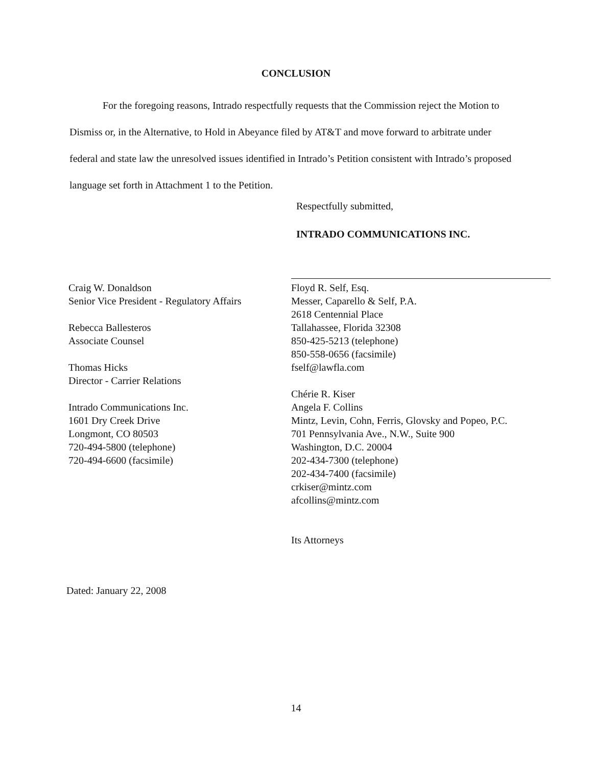CONCLUSION
For the foregoing reasons, Intrado respectfully requests that the Commission reject the Motion to Dismiss or, in the Alternative, to Hold in Abeyance filed by AT&T and move forward to arbitrate under federal and state law the unresolved issues identified in Intrado’s Petition consistent with Intrado’s proposed language set forth in Attachment 1 to the Petition.
Respectfully submitted,
INTRADO COMMUNICATIONS INC.
Craig W. Donaldson
Senior Vice President - Regulatory Affairs
Rebecca Ballesteros
Associate Counsel
Thomas Hicks
Director - Carrier Relations
Intrado Communications Inc.
1601 Dry Creek Drive
Longmont, CO 80503
720-494-5800 (telephone)
720-494-6600 (facsimile)
Floyd R. Self, Esq.
Messer, Caparello & Self, P.A.
2618 Centennial Place
Tallahassee, Florida 32308
850-425-5213 (telephone)
850-558-0656 (facsimile)
fself@lawfla.com
Chérie R. Kiser
Angela F. Collins
Mintz, Levin, Cohn, Ferris, Glovsky and Popeo, P.C.
701 Pennsylvania Ave., N.W., Suite 900
Washington, D.C. 20004
202-434-7300 (telephone)
202-434-7400 (facsimile)
crkiser@mintz.com
afcollins@mintz.com
Its Attorneys
Dated: January 22, 2008
14